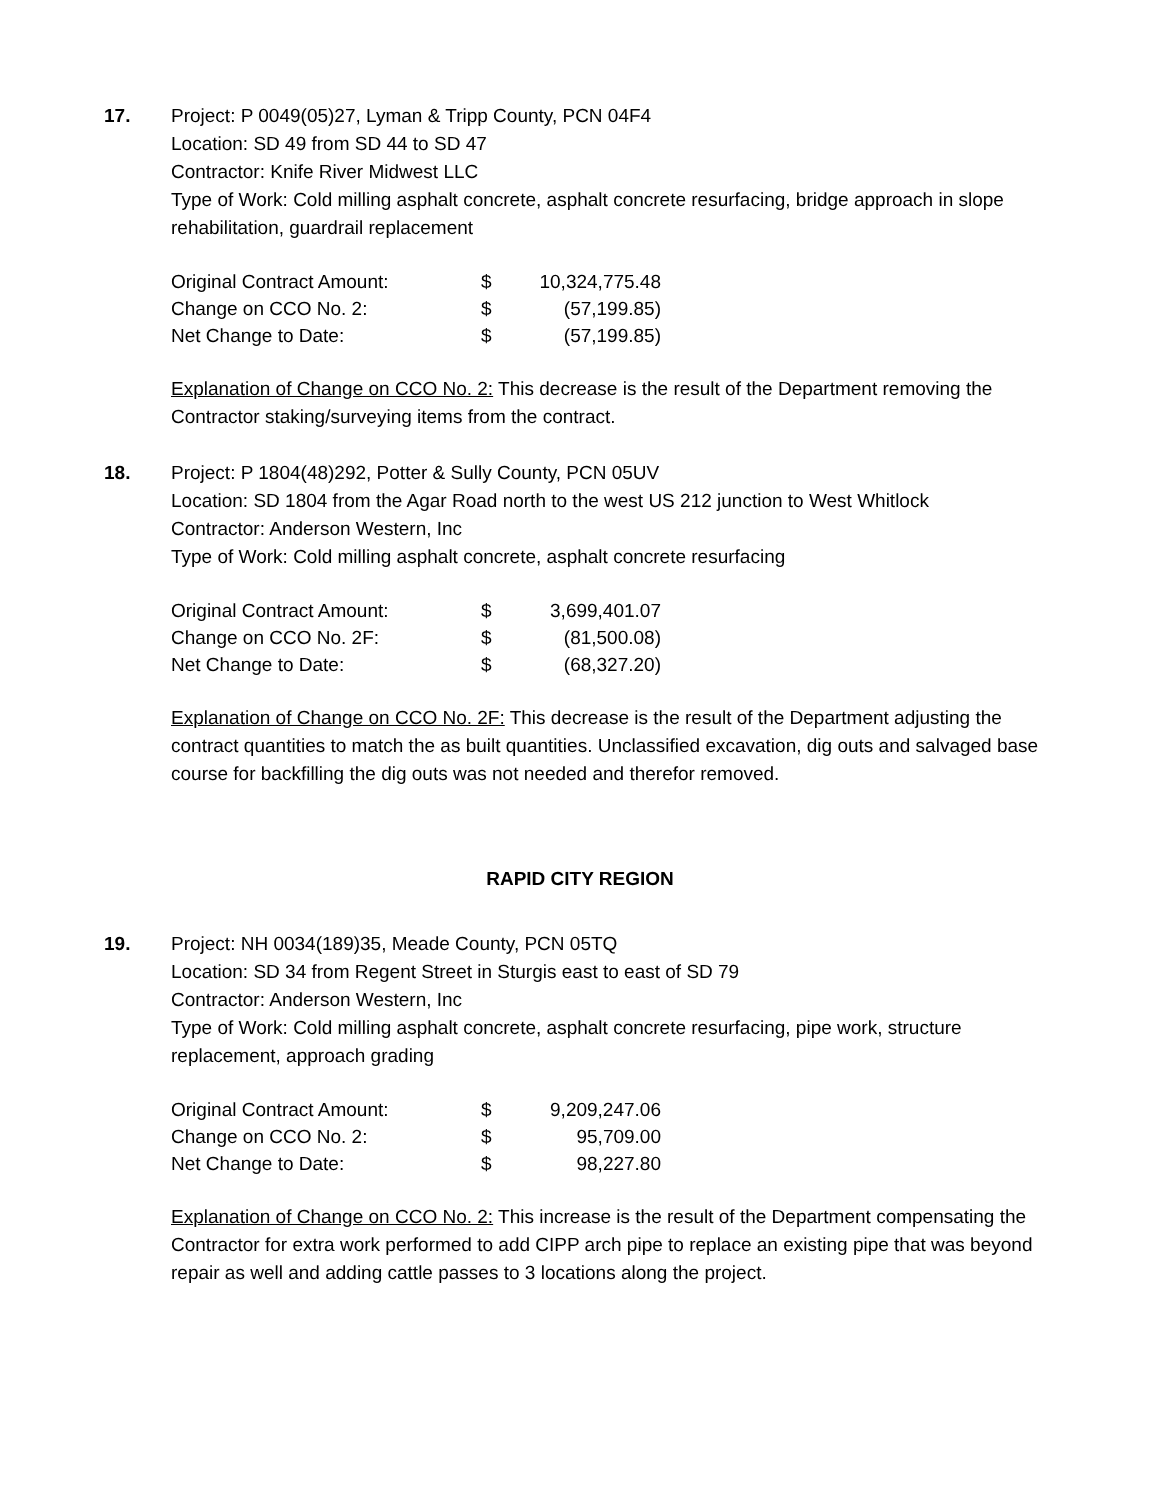17. Project: P 0049(05)27, Lyman & Tripp County, PCN 04F4
Location: SD 49 from SD 44 to SD 47
Contractor: Knife River Midwest LLC
Type of Work: Cold milling asphalt concrete, asphalt concrete resurfacing, bridge approach in slope rehabilitation, guardrail replacement
| Original Contract Amount: | $ | 10,324,775.48 |
| Change on CCO No. 2: | $ | (57,199.85) |
| Net Change to Date: | $ | (57,199.85) |
Explanation of Change on CCO No. 2: This decrease is the result of the Department removing the Contractor staking/surveying items from the contract.
18. Project: P 1804(48)292, Potter & Sully County, PCN 05UV
Location: SD 1804 from the Agar Road north to the west US 212 junction to West Whitlock
Contractor: Anderson Western, Inc
Type of Work: Cold milling asphalt concrete, asphalt concrete resurfacing
| Original Contract Amount: | $ | 3,699,401.07 |
| Change on CCO No. 2F: | $ | (81,500.08) |
| Net Change to Date: | $ | (68,327.20) |
Explanation of Change on CCO No. 2F: This decrease is the result of the Department adjusting the contract quantities to match the as built quantities. Unclassified excavation, dig outs and salvaged base course for backfilling the dig outs was not needed and therefor removed.
RAPID CITY REGION
19. Project: NH 0034(189)35, Meade County, PCN 05TQ
Location: SD 34 from Regent Street in Sturgis east to east of SD 79
Contractor: Anderson Western, Inc
Type of Work: Cold milling asphalt concrete, asphalt concrete resurfacing, pipe work, structure replacement, approach grading
| Original Contract Amount: | $ | 9,209,247.06 |
| Change on CCO No. 2: | $ | 95,709.00 |
| Net Change to Date: | $ | 98,227.80 |
Explanation of Change on CCO No. 2: This increase is the result of the Department compensating the Contractor for extra work performed to add CIPP arch pipe to replace an existing pipe that was beyond repair as well and adding cattle passes to 3 locations along the project.